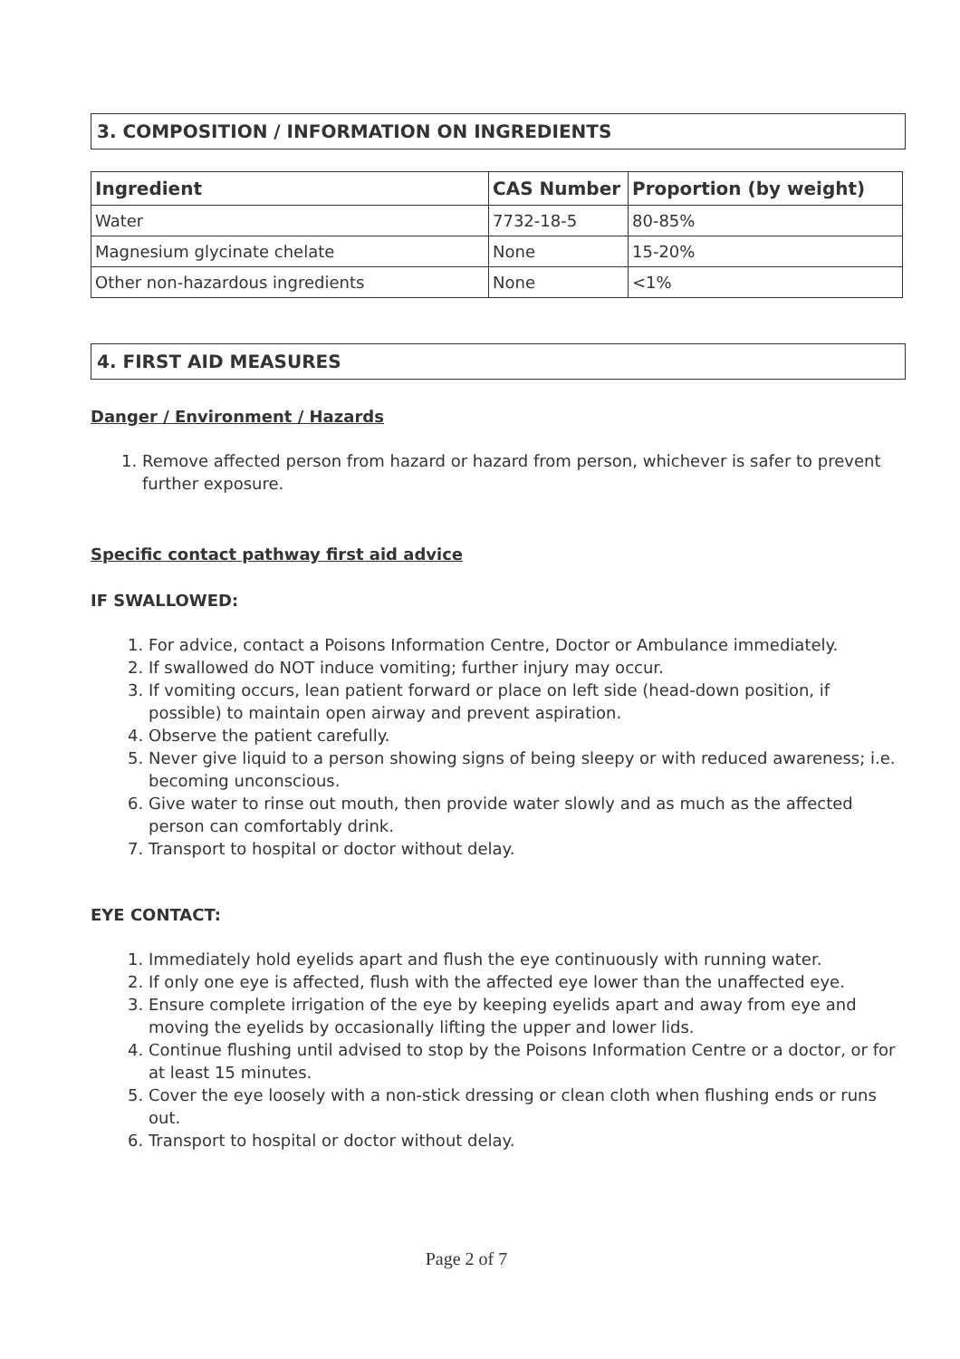3. COMPOSITION / INFORMATION ON INGREDIENTS
| Ingredient | CAS Number | Proportion (by weight) |
| --- | --- | --- |
| Water | 7732-18-5 | 80-85% |
| Magnesium glycinate chelate | None | 15-20% |
| Other non-hazardous ingredients | None | <1% |
4. FIRST AID MEASURES
Danger / Environment / Hazards
1. Remove affected person from hazard or hazard from person, whichever is safer to prevent further exposure.
Specific contact pathway first aid advice
IF SWALLOWED:
1. For advice, contact a Poisons Information Centre, Doctor or Ambulance immediately.
2. If swallowed do NOT induce vomiting; further injury may occur.
3. If vomiting occurs, lean patient forward or place on left side (head-down position, if possible) to maintain open airway and prevent aspiration.
4. Observe the patient carefully.
5. Never give liquid to a person showing signs of being sleepy or with reduced awareness; i.e. becoming unconscious.
6. Give water to rinse out mouth, then provide water slowly and as much as the affected person can comfortably drink.
7. Transport to hospital or doctor without delay.
EYE CONTACT:
1. Immediately hold eyelids apart and flush the eye continuously with running water.
2. If only one eye is affected, flush with the affected eye lower than the unaffected eye.
3. Ensure complete irrigation of the eye by keeping eyelids apart and away from eye and moving the eyelids by occasionally lifting the upper and lower lids.
4. Continue flushing until advised to stop by the Poisons Information Centre or a doctor, or for at least 15 minutes.
5. Cover the eye loosely with a non-stick dressing or clean cloth when flushing ends or runs out.
6. Transport to hospital or doctor without delay.
Page 2 of 7